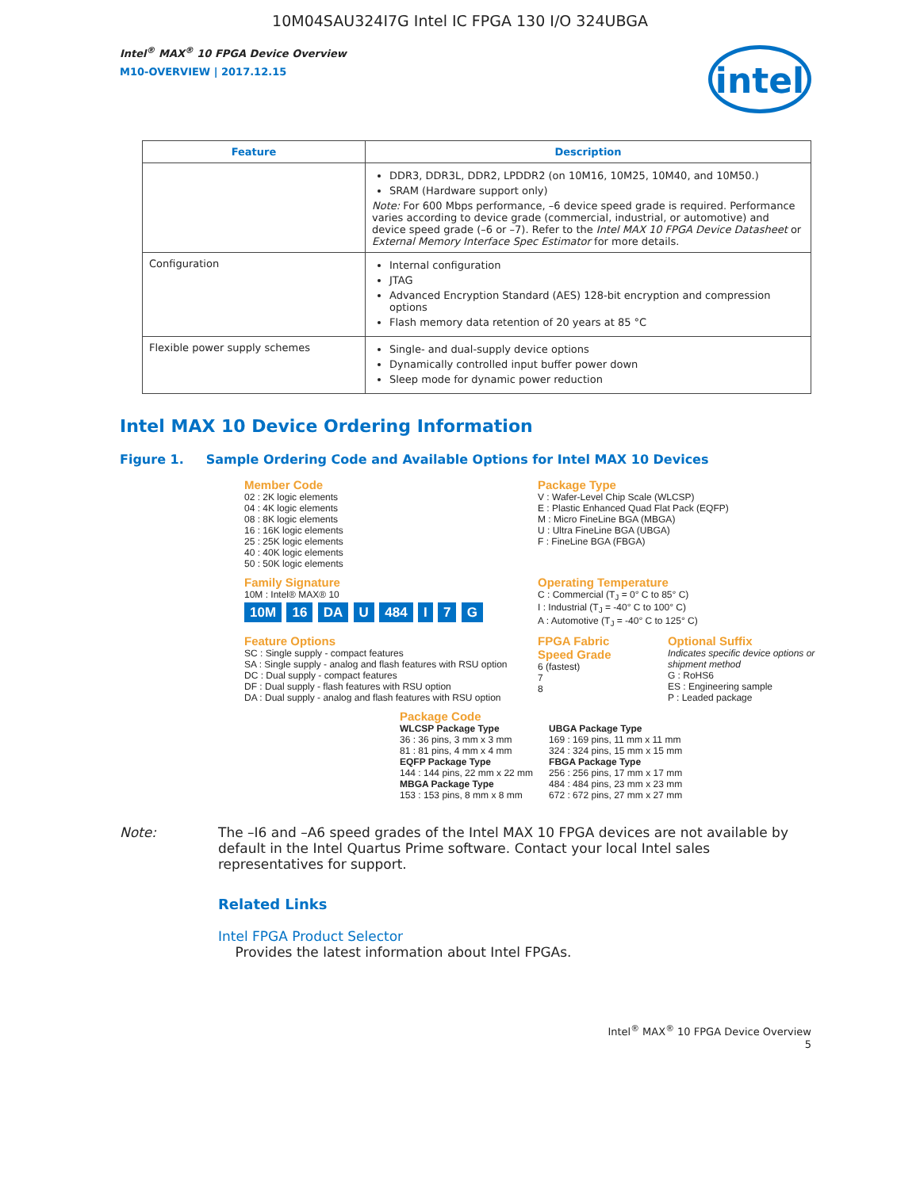10M04SAU324I7G Intel IC FPGA 130 I/O 324UBGA
Intel<sup>®</sup> MAX<sup>®</sup> 10 FPGA Device Overview
M10-OVERVIEW | 2017.12.15
intel
| Feature | Description |
| --- | --- |
| | DDR3, DDR3L, DDR2, LPDDR2 (on 10M16, 10M25, 10M40, and 10M50.) SRAM (Hardware support only) Note: For 600 Mbps performance, –6 device speed grade is required. Performance varies according to device grade (commercial, industrial, or automotive) and device speed grade (–6 or –7). Refer to the Intel MAX 10 FPGA Device Datasheet or External Memory Interface Spec Estimator for more details. |
| Configuration | Internal configuration JTAG Advanced Encryption Standard (AES) 128-bit encryption and compression options Flash memory data retention of 20 years at 85 °C |
| Flexible power supply schemes | Single- and dual-supply device options Dynamically controlled input buffer power down Sleep mode for dynamic power reduction |
Intel MAX 10 Device Ordering Information
Figure 1. Sample Ordering Code and Available Options for Intel MAX 10 Devices
Member Code
02 : 2K logic elements
04 : 4K logic elements
08 : 8K logic elements
16 : 16K logic elements
25 : 25K logic elements
40 : 40K logic elements
50 : 50K logic elements
Package Type
V : Wafer-Level Chip Scale (WLCSP)
E : Plastic Enhanced Quad Flat Pack (EQFP)
M : Micro FineLine BGA (MBGA)
U : Ultra FineLine BGA (UBGA)
F : FineLine BGA (FBGA)
Family Signature
10M : Intel® MAX® 10
10M 16 DA U 484 I 7 G
Operating Temperature
C : Commercial (T<sub>J</sub> = 0° C to 85° C)
I : Industrial (T<sub>J</sub> = -40° C to 100° C)
A : Automotive (T<sub>J</sub> = -40° C to 125° C)
Feature Options
SC : Single supply - compact features
SA : Single supply - analog and flash features with RSU option
DC : Dual supply - compact features
DF : Dual supply - flash features with RSU option
DA : Dual supply - analog and flash features with RSU option
FPGA Fabric Speed Grade
6 (fastest)
7
8
Optional Suffix
Indicates specific device options or shipment method
G : RoHS6
ES : Engineering sample
P : Leaded package
Package Code
WLCSP Package Type
36 : 36 pins, 3 mm x 3 mm
81 : 81 pins, 4 mm x 4 mm
EQFP Package Type
144 : 144 pins, 22 mm x 22 mm
MBGA Package Type
153 : 153 pins, 8 mm x 8 mm
UBGA Package Type
169 : 169 pins, 11 mm x 11 mm
324 : 324 pins, 15 mm x 15 mm
FBGA Package Type
256 : 256 pins, 17 mm x 17 mm
484 : 484 pins, 23 mm x 23 mm
672 : 672 pins, 27 mm x 27 mm
Note: The –I6 and –A6 speed grades of the Intel MAX 10 FPGA devices are not available by default in the Intel Quartus Prime software. Contact your local Intel sales representatives for support.
Related Links
Intel FPGA Product Selector
Provides the latest information about Intel FPGAs.
Intel<sup>®</sup> MAX<sup>®</sup> 10 FPGA Device Overview
5